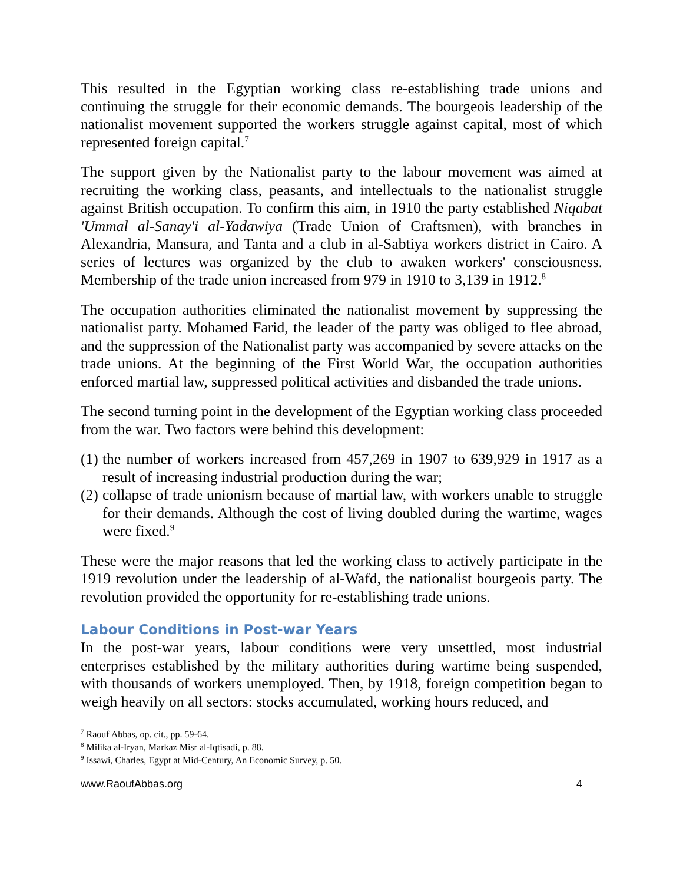This resulted in the Egyptian working class re-establishing trade unions and continuing the struggle for their economic demands. The bourgeois leadership of the nationalist movement supported the workers struggle against capital, most of which represented foreign capital.<sup>7</sup>
The support given by the Nationalist party to the labour movement was aimed at recruiting the working class, peasants, and intellectuals to the nationalist struggle against British occupation. To confirm this aim, in 1910 the party established Niqabat 'Ummal al-Sanay'i al-Yadawiya (Trade Union of Craftsmen), with branches in Alexandria, Mansura, and Tanta and a club in al-Sabtiya workers district in Cairo. A series of lectures was organized by the club to awaken workers' consciousness. Membership of the trade union increased from 979 in 1910 to 3,139 in 1912.<sup>8</sup>
The occupation authorities eliminated the nationalist movement by suppressing the nationalist party. Mohamed Farid, the leader of the party was obliged to flee abroad, and the suppression of the Nationalist party was accompanied by severe attacks on the trade unions. At the beginning of the First World War, the occupation authorities enforced martial law, suppressed political activities and disbanded the trade unions.
The second turning point in the development of the Egyptian working class proceeded from the war. Two factors were behind this development:
(1)
the number of workers increased from 457,269 in 1907 to 639,929 in 1917 as a result of increasing industrial production during the war;
(2)
collapse of trade unionism because of martial law, with workers unable to struggle for their demands. Although the cost of living doubled during the wartime, wages were fixed.<sup>9</sup>
These were the major reasons that led the working class to actively participate in the 1919 revolution under the leadership of al-Wafd, the nationalist bourgeois party. The revolution provided the opportunity for re-establishing trade unions.
Labour Conditions in Post-war Years
In the post-war years, labour conditions were very unsettled, most industrial enterprises established by the military authorities during wartime being suspended, with thousands of workers unemployed. Then, by 1918, foreign competition began to weigh heavily on all sectors: stocks accumulated, working hours reduced, and
<sup>7</sup> Raouf Abbas, op. cit., pp. 59-64.
<sup>8</sup> Milika al-Iryan, Markaz Misr al-Iqtisadi, p. 88.
<sup>9</sup> Issawi, Charles, Egypt at Mid-Century, An Economic Survey, p. 50.
www.RaoufAbbas.org 4